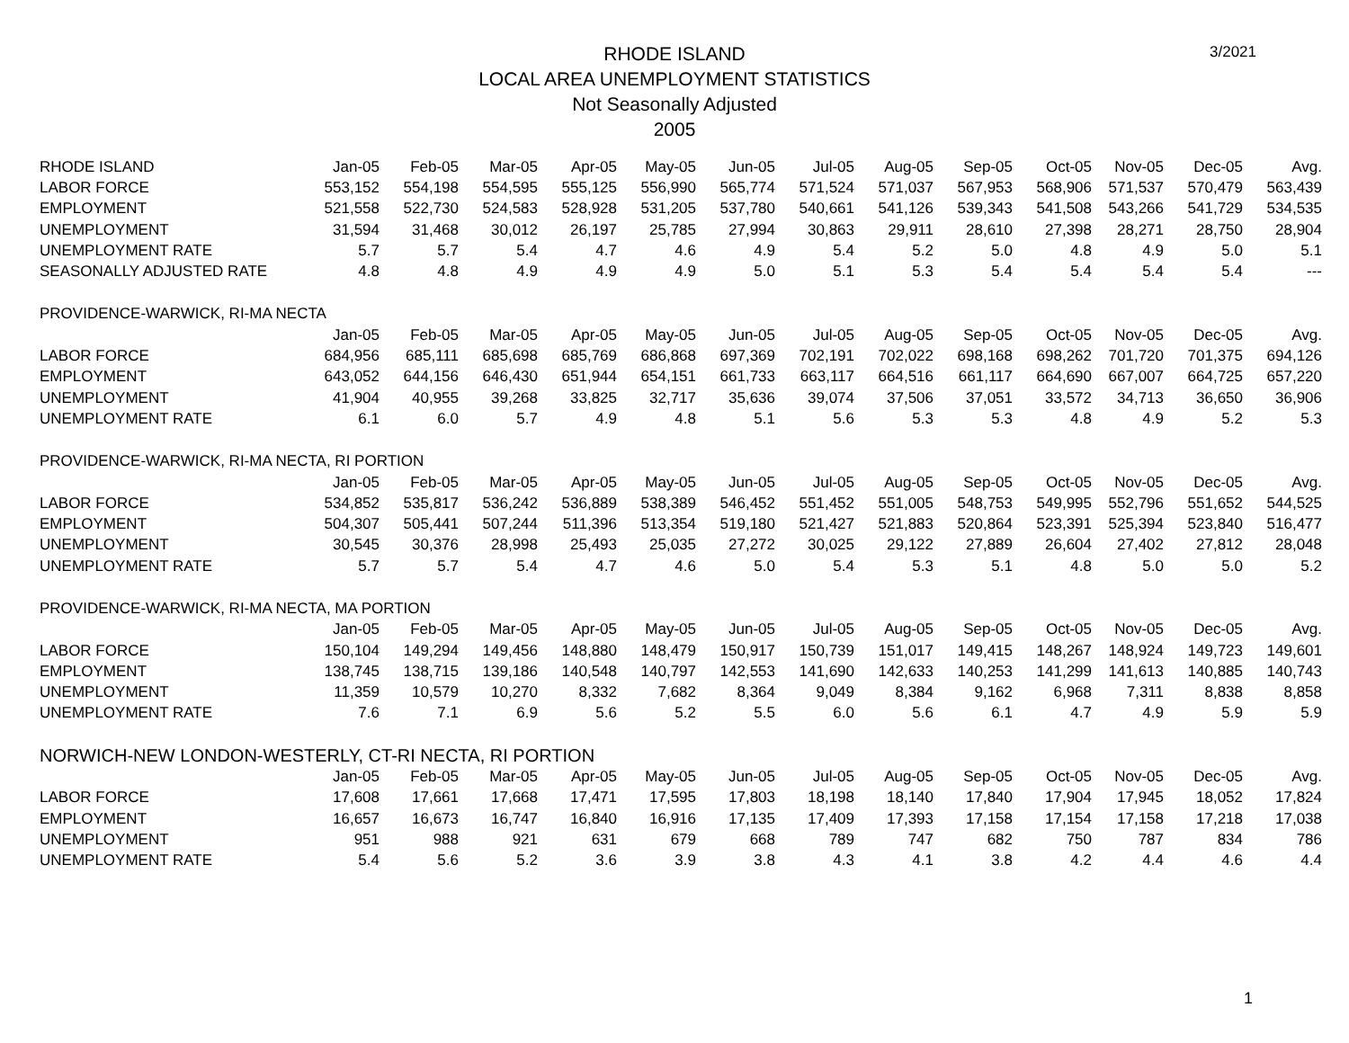3/2021
RHODE ISLAND
LOCAL AREA UNEMPLOYMENT STATISTICS
Not Seasonally Adjusted
2005
| RHODE ISLAND | Jan-05 | Feb-05 | Mar-05 | Apr-05 | May-05 | Jun-05 | Jul-05 | Aug-05 | Sep-05 | Oct-05 | Nov-05 | Dec-05 | Avg. |
| --- | --- | --- | --- | --- | --- | --- | --- | --- | --- | --- | --- | --- | --- |
| LABOR FORCE | 553,152 | 554,198 | 554,595 | 555,125 | 556,990 | 565,774 | 571,524 | 571,037 | 567,953 | 568,906 | 571,537 | 570,479 | 563,439 |
| EMPLOYMENT | 521,558 | 522,730 | 524,583 | 528,928 | 531,205 | 537,780 | 540,661 | 541,126 | 539,343 | 541,508 | 543,266 | 541,729 | 534,535 |
| UNEMPLOYMENT | 31,594 | 31,468 | 30,012 | 26,197 | 25,785 | 27,994 | 30,863 | 29,911 | 28,610 | 27,398 | 28,271 | 28,750 | 28,904 |
| UNEMPLOYMENT RATE | 5.7 | 5.7 | 5.4 | 4.7 | 4.6 | 4.9 | 5.4 | 5.2 | 5.0 | 4.8 | 4.9 | 5.0 | 5.1 |
| SEASONALLY ADJUSTED RATE | 4.8 | 4.8 | 4.9 | 4.9 | 4.9 | 5.0 | 5.1 | 5.3 | 5.4 | 5.4 | 5.4 | 5.4 | --- |
| PROVIDENCE-WARWICK, RI-MA NECTA | | | | | | | | | | | | | |
| | Jan-05 | Feb-05 | Mar-05 | Apr-05 | May-05 | Jun-05 | Jul-05 | Aug-05 | Sep-05 | Oct-05 | Nov-05 | Dec-05 | Avg. |
| LABOR FORCE | 684,956 | 685,111 | 685,698 | 685,769 | 686,868 | 697,369 | 702,191 | 702,022 | 698,168 | 698,262 | 701,720 | 701,375 | 694,126 |
| EMPLOYMENT | 643,052 | 644,156 | 646,430 | 651,944 | 654,151 | 661,733 | 663,117 | 664,516 | 661,117 | 664,690 | 667,007 | 664,725 | 657,220 |
| UNEMPLOYMENT | 41,904 | 40,955 | 39,268 | 33,825 | 32,717 | 35,636 | 39,074 | 37,506 | 37,051 | 33,572 | 34,713 | 36,650 | 36,906 |
| UNEMPLOYMENT RATE | 6.1 | 6.0 | 5.7 | 4.9 | 4.8 | 5.1 | 5.6 | 5.3 | 5.3 | 4.8 | 4.9 | 5.2 | 5.3 |
| PROVIDENCE-WARWICK, RI-MA NECTA, RI PORTION | | | | | | | | | | | | | |
| | Jan-05 | Feb-05 | Mar-05 | Apr-05 | May-05 | Jun-05 | Jul-05 | Aug-05 | Sep-05 | Oct-05 | Nov-05 | Dec-05 | Avg. |
| LABOR FORCE | 534,852 | 535,817 | 536,242 | 536,889 | 538,389 | 546,452 | 551,452 | 551,005 | 548,753 | 549,995 | 552,796 | 551,652 | 544,525 |
| EMPLOYMENT | 504,307 | 505,441 | 507,244 | 511,396 | 513,354 | 519,180 | 521,427 | 521,883 | 520,864 | 523,391 | 525,394 | 523,840 | 516,477 |
| UNEMPLOYMENT | 30,545 | 30,376 | 28,998 | 25,493 | 25,035 | 27,272 | 30,025 | 29,122 | 27,889 | 26,604 | 27,402 | 27,812 | 28,048 |
| UNEMPLOYMENT RATE | 5.7 | 5.7 | 5.4 | 4.7 | 4.6 | 5.0 | 5.4 | 5.3 | 5.1 | 4.8 | 5.0 | 5.0 | 5.2 |
| PROVIDENCE-WARWICK, RI-MA NECTA, MA PORTION | | | | | | | | | | | | | |
| | Jan-05 | Feb-05 | Mar-05 | Apr-05 | May-05 | Jun-05 | Jul-05 | Aug-05 | Sep-05 | Oct-05 | Nov-05 | Dec-05 | Avg. |
| LABOR FORCE | 150,104 | 149,294 | 149,456 | 148,880 | 148,479 | 150,917 | 150,739 | 151,017 | 149,415 | 148,267 | 148,924 | 149,723 | 149,601 |
| EMPLOYMENT | 138,745 | 138,715 | 139,186 | 140,548 | 140,797 | 142,553 | 141,690 | 142,633 | 140,253 | 141,299 | 141,613 | 140,885 | 140,743 |
| UNEMPLOYMENT | 11,359 | 10,579 | 10,270 | 8,332 | 7,682 | 8,364 | 9,049 | 8,384 | 9,162 | 6,968 | 7,311 | 8,838 | 8,858 |
| UNEMPLOYMENT RATE | 7.6 | 7.1 | 6.9 | 5.6 | 5.2 | 5.5 | 6.0 | 5.6 | 6.1 | 4.7 | 4.9 | 5.9 | 5.9 |
| NORWICH-NEW LONDON-WESTERLY, CT-RI NECTA, RI PORTION | | | | | | | | | | | | | |
| | Jan-05 | Feb-05 | Mar-05 | Apr-05 | May-05 | Jun-05 | Jul-05 | Aug-05 | Sep-05 | Oct-05 | Nov-05 | Dec-05 | Avg. |
| LABOR FORCE | 17,608 | 17,661 | 17,668 | 17,471 | 17,595 | 17,803 | 18,198 | 18,140 | 17,840 | 17,904 | 17,945 | 18,052 | 17,824 |
| EMPLOYMENT | 16,657 | 16,673 | 16,747 | 16,840 | 16,916 | 17,135 | 17,409 | 17,393 | 17,158 | 17,154 | 17,158 | 17,218 | 17,038 |
| UNEMPLOYMENT | 951 | 988 | 921 | 631 | 679 | 668 | 789 | 747 | 682 | 750 | 787 | 834 | 786 |
| UNEMPLOYMENT RATE | 5.4 | 5.6 | 5.2 | 3.6 | 3.9 | 3.8 | 4.3 | 4.1 | 3.8 | 4.2 | 4.4 | 4.6 | 4.4 |
1